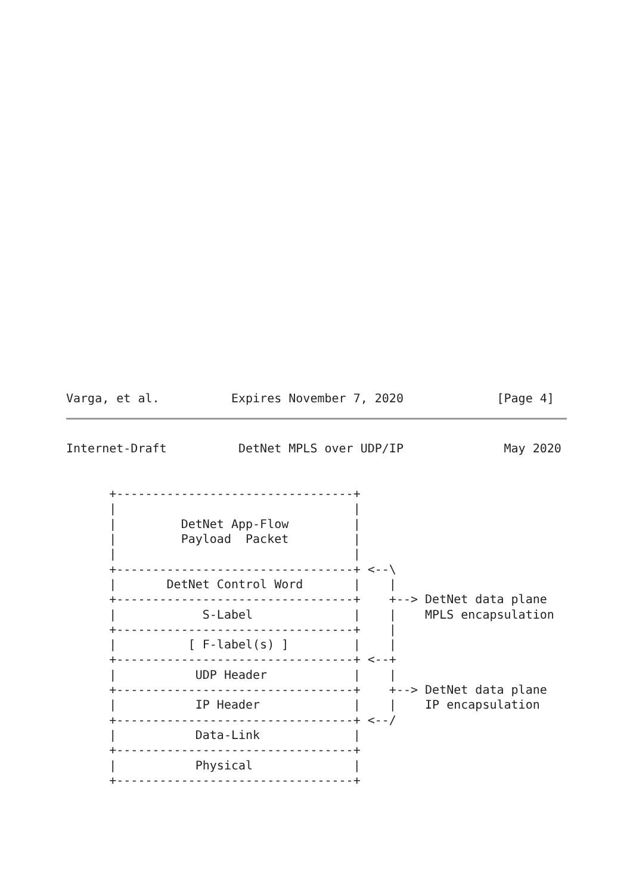Varga, et al.          Expires November 7, 2020             [Page 4]
Internet-Draft          DetNet MPLS over UDP/IP              May 2020


      +---------------------------------+
      |                                 |
      |         DetNet App-Flow         |
      |         Payload  Packet         |
      |                                 |
      +---------------------------------+ <--\
      |       DetNet Control Word       |    |
      +---------------------------------+    +--> DetNet data plane
      |            S-Label              |    |    MPLS encapsulation
      +---------------------------------+    |
      |          [ F-label(s) ]         |    |
      +---------------------------------+ <--+
      |           UDP Header            |    |
      +---------------------------------+    +--> DetNet data plane
      |           IP Header             |    |    IP encapsulation
      +---------------------------------+ <--/
      |           Data-Link             |
      +---------------------------------+
      |           Physical              |
      +---------------------------------+